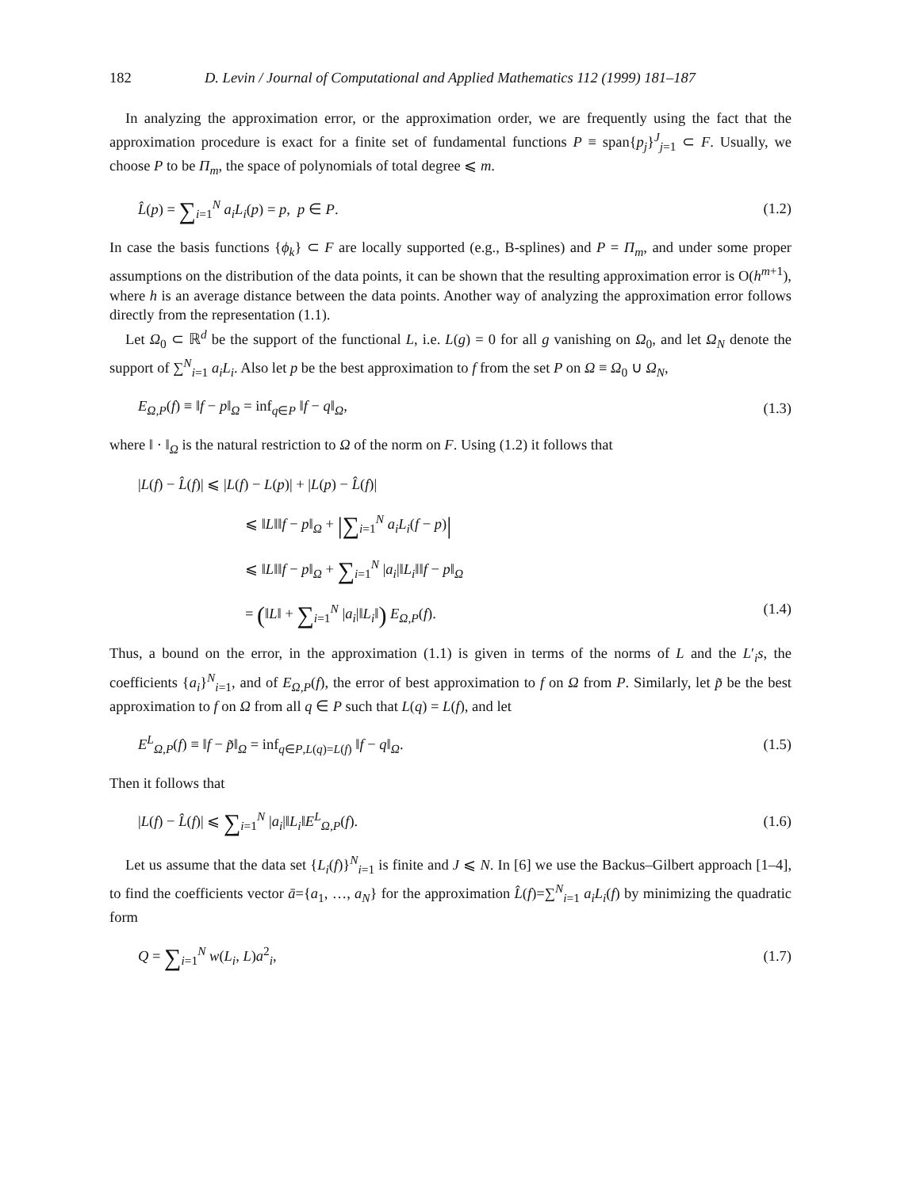182 D. Levin / Journal of Computational and Applied Mathematics 112 (1999) 181–187
In analyzing the approximation error, or the approximation order, we are frequently using the fact that the approximation procedure is exact for a finite set of fundamental functions P ≡ span{p<sub>j</sub>}<sup>J</sup><sub>j=1</sub> ⊂ F. Usually, we choose P to be Π<sub>m</sub>, the space of polynomials of total degree ⩽ m.
L̂(p) = ∑<sub>i=1</sub><sup>N</sup> a<sub>i</sub>L<sub>i</sub>(p) = p, p ∈ P. (1.2)
In case the basis functions {ϕ<sub>k</sub>} ⊂ F are locally supported (e.g., B-splines) and P = Π<sub>m</sub>, and under some proper assumptions on the distribution of the data points, it can be shown that the resulting approximation error is O(h<sup>m+1</sup>), where h is an average distance between the data points. Another way of analyzing the approximation error follows directly from the representation (1.1).
Let Ω<sub>0</sub> ⊂ ℝ<sup>d</sup> be the support of the functional L, i.e. L(g) = 0 for all g vanishing on Ω<sub>0</sub>, and let Ω<sub>N</sub> denote the support of ∑<sup>N</sup><sub>i=1</sub> a<sub>i</sub>L<sub>i</sub>. Also let p be the best approximation to f from the set P on Ω ≡ Ω<sub>0</sub> ∪ Ω<sub>N</sub>,
E<sub>Ω,P</sub>(f) ≡ ‖f − p‖<sub>Ω</sub> = inf<sub>q∈P</sub> ‖f − q‖<sub>Ω</sub>, (1.3)
where ‖ · ‖<sub>Ω</sub> is the natural restriction to Ω of the norm on F. Using (1.2) it follows that
|L(f) − L̂(f)| ⩽ |L(f) − L(p)| + |L(p) − L̂(f)|
⩽ ‖L‖‖f − p‖<sub>Ω</sub> + |∑<sub>i=1</sub><sup>N</sup> a<sub>i</sub>L<sub>i</sub>(f − p)|
⩽ ‖L‖‖f − p‖<sub>Ω</sub> + ∑<sub>i=1</sub><sup>N</sup> |a<sub>i</sub>|‖L<sub>i</sub>‖‖f − p‖<sub>Ω</sub>
= (‖L‖ + ∑<sub>i=1</sub><sup>N</sup> |a<sub>i</sub>|‖L<sub>i</sub>‖) E<sub>Ω,P</sub>(f). (1.4)
Thus, a bound on the error, in the approximation (1.1) is given in terms of the norms of L and the L′<sub>i</sub>s, the coefficients {a<sub>i</sub>}<sup>N</sup><sub>i=1</sub>, and of E<sub>Ω,P</sub>(f), the error of best approximation to f on Ω from P. Similarly, let p̃ be the best approximation to f on Ω from all q ∈ P such that L(q) = L(f), and let
E<sup>L</sup><sub>Ω,P</sub>(f) ≡ ‖f − p̃‖<sub>Ω</sub> = inf<sub>q∈P,L(q)=L(f)</sub> ‖f − q‖<sub>Ω</sub>. (1.5)
Then it follows that
|L(f) − L̂(f)| ⩽ ∑<sub>i=1</sub><sup>N</sup> |a<sub>i</sub>|‖L<sub>i</sub>‖E<sup>L</sup><sub>Ω,P</sub>(f). (1.6)
Let us assume that the data set {L<sub>i</sub>(f)}<sup>N</sup><sub>i=1</sub> is finite and J ⩽ N. In [6] we use the Backus–Gilbert approach [1–4], to find the coefficients vector ā={a<sub>1</sub>, …, a<sub>N</sub>} for the approximation L̂(f)=∑<sup>N</sup><sub>i=1</sub> a<sub>i</sub>L<sub>i</sub>(f) by minimizing the quadratic form
Q = ∑<sub>i=1</sub><sup>N</sup> w(L<sub>i</sub>, L)a<sup>2</sup><sub>i</sub>, (1.7)